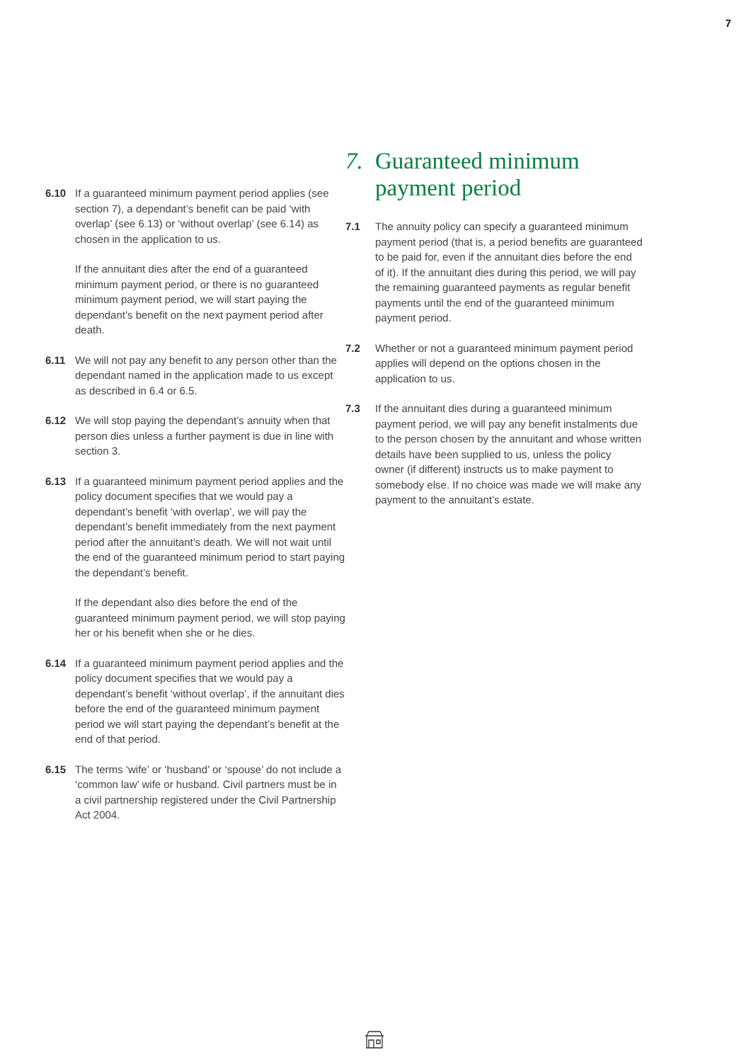7
6.10 If a guaranteed minimum payment period applies (see section 7), a dependant’s benefit can be paid ‘with overlap’ (see 6.13) or ‘without overlap’ (see 6.14) as chosen in the application to us.
If the annuitant dies after the end of a guaranteed minimum payment period, or there is no guaranteed minimum payment period, we will start paying the dependant’s benefit on the next payment period after death.
6.11 We will not pay any benefit to any person other than the dependant named in the application made to us except as described in 6.4 or 6.5.
6.12 We will stop paying the dependant’s annuity when that person dies unless a further payment is due in line with section 3.
6.13 If a guaranteed minimum payment period applies and the policy document specifies that we would pay a dependant’s benefit ‘with overlap’, we will pay the dependant’s benefit immediately from the next payment period after the annuitant’s death. We will not wait until the end of the guaranteed minimum period to start paying the dependant’s benefit.
If the dependant also dies before the end of the guaranteed minimum payment period, we will stop paying her or his benefit when she or he dies.
6.14 If a guaranteed minimum payment period applies and the policy document specifies that we would pay a dependant’s benefit ‘without overlap’, if the annuitant dies before the end of the guaranteed minimum payment period we will start paying the dependant’s benefit at the end of that period.
6.15 The terms ‘wife’ or ‘husband’ or ‘spouse’ do not include a ‘common law’ wife or husband. Civil partners must be in a civil partnership registered under the Civil Partnership Act 2004.
7. Guaranteed minimum payment period
7.1 The annuity policy can specify a guaranteed minimum payment period (that is, a period benefits are guaranteed to be paid for, even if the annuitant dies before the end of it). If the annuitant dies during this period, we will pay the remaining guaranteed payments as regular benefit payments until the end of the guaranteed minimum payment period.
7.2 Whether or not a guaranteed minimum payment period applies will depend on the options chosen in the application to us.
7.3 If the annuitant dies during a guaranteed minimum payment period, we will pay any benefit instalments due to the person chosen by the annuitant and whose written details have been supplied to us, unless the policy owner (if different) instructs us to make payment to somebody else. If no choice was made we will make any payment to the annuitant’s estate.